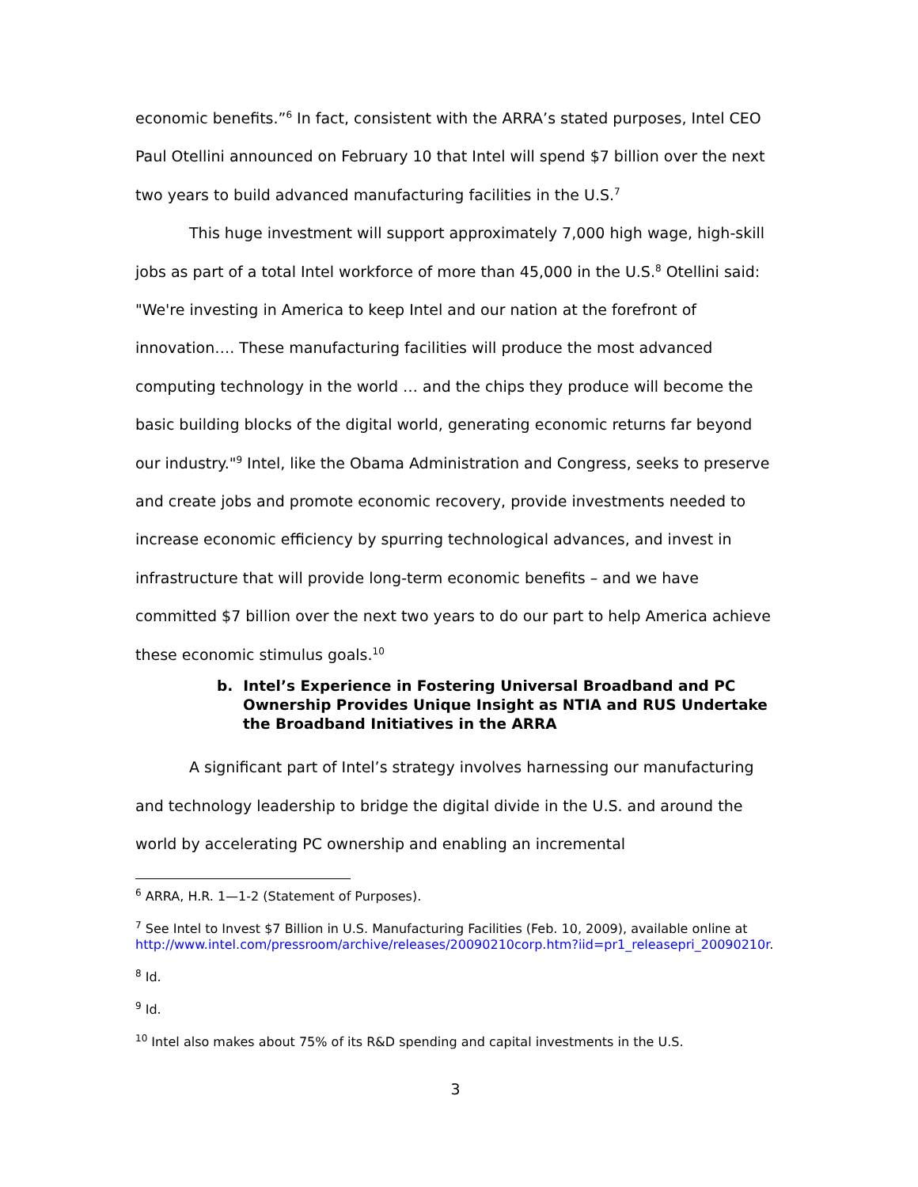economic benefits.”<sup>6</sup> In fact, consistent with the ARRA’s stated purposes, Intel CEO Paul Otellini announced on February 10 that Intel will spend $7 billion over the next two years to build advanced manufacturing facilities in the U.S.<sup>7</sup>
This huge investment will support approximately 7,000 high wage, high-skill jobs as part of a total Intel workforce of more than 45,000 in the U.S.<sup>8</sup> Otellini said: "We're investing in America to keep Intel and our nation at the forefront of innovation…. These manufacturing facilities will produce the most advanced computing technology in the world … and the chips they produce will become the basic building blocks of the digital world, generating economic returns far beyond our industry."<sup>9</sup> Intel, like the Obama Administration and Congress, seeks to preserve and create jobs and promote economic recovery, provide investments needed to increase economic efficiency by spurring technological advances, and invest in infrastructure that will provide long-term economic benefits – and we have committed $7 billion over the next two years to do our part to help America achieve these economic stimulus goals.<sup>10</sup>
b. Intel’s Experience in Fostering Universal Broadband and PC Ownership Provides Unique Insight as NTIA and RUS Undertake the Broadband Initiatives in the ARRA
A significant part of Intel’s strategy involves harnessing our manufacturing and technology leadership to bridge the digital divide in the U.S. and around the world by accelerating PC ownership and enabling an incremental
<sup>6</sup> ARRA, H.R. 1—1-2 (Statement of Purposes).
<sup>7</sup> See Intel to Invest $7 Billion in U.S. Manufacturing Facilities (Feb. 10, 2009), available online at http://www.intel.com/pressroom/archive/releases/20090210corp.htm?iid=pr1_releasepri_20090210r.
<sup>8</sup> Id.
<sup>9</sup> Id.
<sup>10</sup> Intel also makes about 75% of its R&D spending and capital investments in the U.S.
3